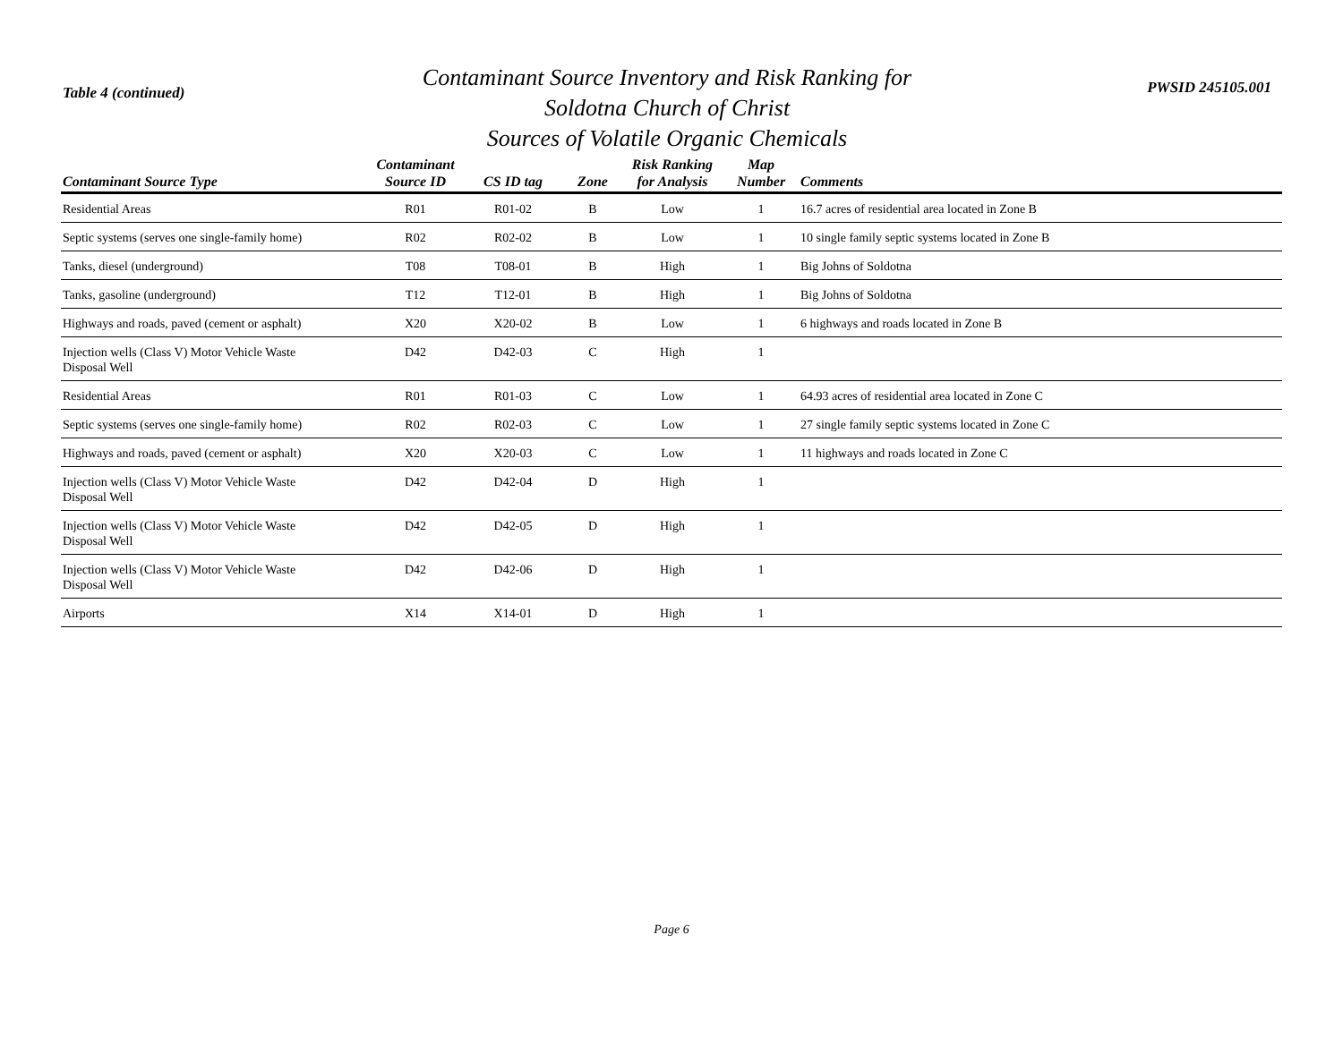Table 4 (continued)
Contaminant Source Inventory and Risk Ranking for
Soldotna Church of Christ
Sources of Volatile Organic Chemicals
PWSID 245105.001
| Contaminant Source Type | Contaminant Source ID | CS ID tag | Zone | Risk Ranking for Analysis | Map Number | Comments |
| --- | --- | --- | --- | --- | --- | --- |
| Residential Areas | R01 | R01-02 | B | Low | 1 | 16.7 acres of residential area located in Zone B |
| Septic systems (serves one single-family home) | R02 | R02-02 | B | Low | 1 | 10 single family septic systems located in Zone B |
| Tanks, diesel (underground) | T08 | T08-01 | B | High | 1 | Big Johns of Soldotna |
| Tanks, gasoline (underground) | T12 | T12-01 | B | High | 1 | Big Johns of Soldotna |
| Highways and roads, paved (cement or asphalt) | X20 | X20-02 | B | Low | 1 | 6 highways and roads located in Zone B |
| Injection wells (Class V) Motor Vehicle Waste Disposal Well | D42 | D42-03 | C | High | 1 | |
| Residential Areas | R01 | R01-03 | C | Low | 1 | 64.93 acres of residential area located in Zone C |
| Septic systems (serves one single-family home) | R02 | R02-03 | C | Low | 1 | 27 single family septic systems located in Zone C |
| Highways and roads, paved (cement or asphalt) | X20 | X20-03 | C | Low | 1 | 11 highways and roads located in Zone C |
| Injection wells (Class V) Motor Vehicle Waste Disposal Well | D42 | D42-04 | D | High | 1 | |
| Injection wells (Class V) Motor Vehicle Waste Disposal Well | D42 | D42-05 | D | High | 1 | |
| Injection wells (Class V) Motor Vehicle Waste Disposal Well | D42 | D42-06 | D | High | 1 | |
| Airports | X14 | X14-01 | D | High | 1 | |
Page 6